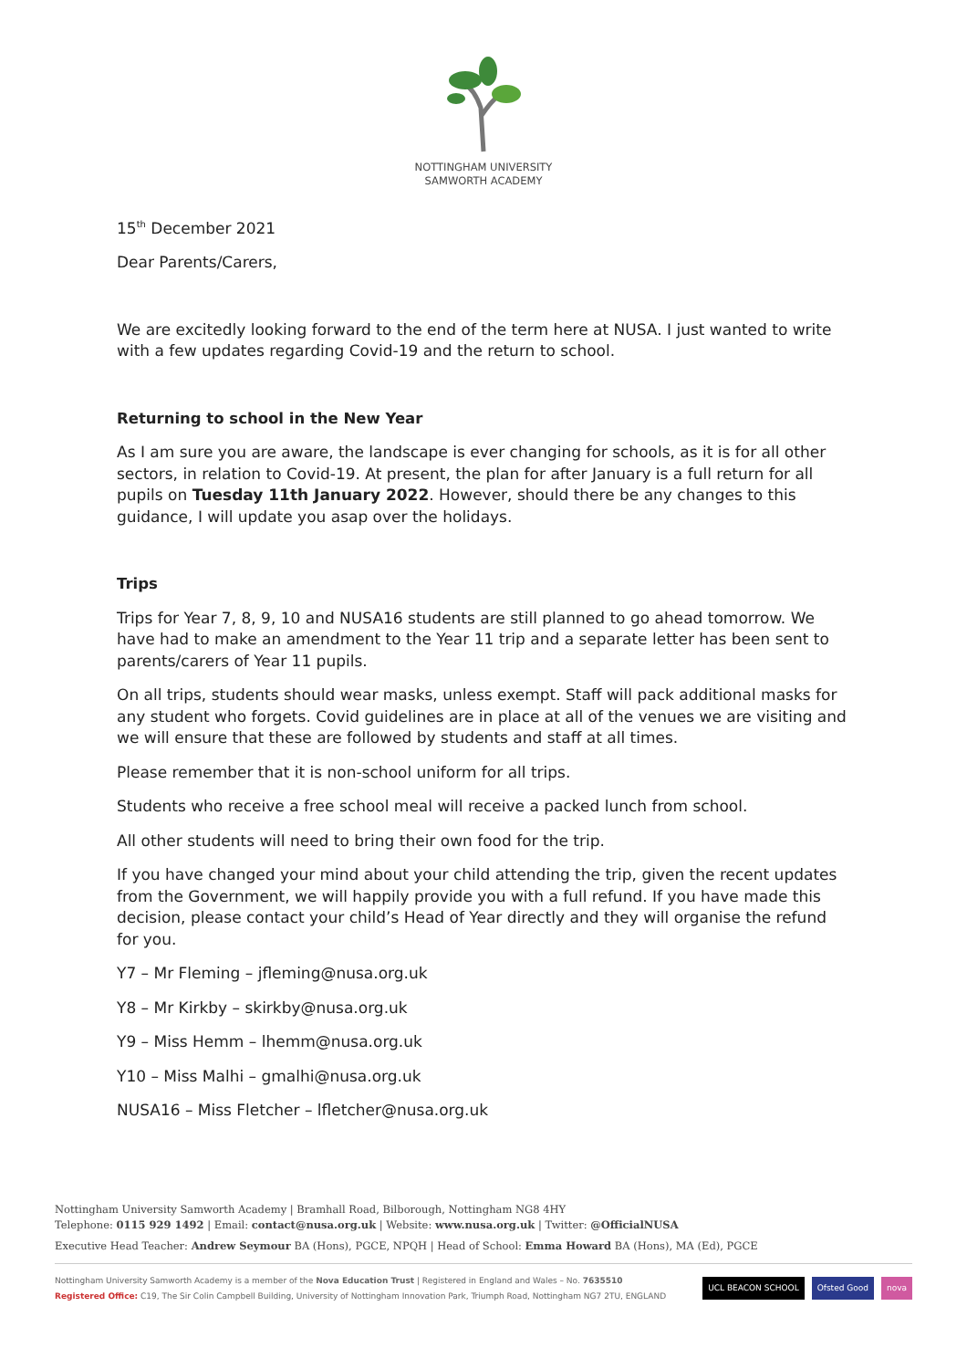NOTTINGHAM UNIVERSITY
SAMWORTH ACADEMY
15<sup>th</sup> December 2021
Dear Parents/Carers,
We are excitedly looking forward to the end of the term here at NUSA. I just wanted to write with a few updates regarding Covid-19 and the return to school.
Returning to school in the New Year
As I am sure you are aware, the landscape is ever changing for schools, as it is for all other sectors, in relation to Covid-19. At present, the plan for after January is a full return for all pupils on Tuesday 11th January 2022. However, should there be any changes to this guidance, I will update you asap over the holidays.
Trips
Trips for Year 7, 8, 9, 10 and NUSA16 students are still planned to go ahead tomorrow. We have had to make an amendment to the Year 11 trip and a separate letter has been sent to parents/carers of Year 11 pupils.
On all trips, students should wear masks, unless exempt. Staff will pack additional masks for any student who forgets. Covid guidelines are in place at all of the venues we are visiting and we will ensure that these are followed by students and staff at all times.
Please remember that it is non-school uniform for all trips.
Students who receive a free school meal will receive a packed lunch from school.
All other students will need to bring their own food for the trip.
If you have changed your mind about your child attending the trip, given the recent updates from the Government, we will happily provide you with a full refund. If you have made this decision, please contact your child’s Head of Year directly and they will organise the refund for you.
Y7 – Mr Fleming – jfleming@nusa.org.uk
Y8 – Mr Kirkby – skirkby@nusa.org.uk
Y9 – Miss Hemm – lhemm@nusa.org.uk
Y10 – Miss Malhi – gmalhi@nusa.org.uk
NUSA16 – Miss Fletcher – lfletcher@nusa.org.uk
Nottingham University Samworth Academy | Bramhall Road, Bilborough, Nottingham NG8 4HY
Telephone: 0115 929 1492 | Email: contact@nusa.org.uk | Website: www.nusa.org.uk | Twitter: @OfficialNUSA
Executive Head Teacher: Andrew Seymour BA (Hons), PGCE, NPQH | Head of School: Emma Howard BA (Hons), MA (Ed), PGCE
Nottingham University Samworth Academy is a member of the Nova Education Trust | Registered in England and Wales – No. 7635510
Registered Office: C19, The Sir Colin Campbell Building, University of Nottingham Innovation Park, Triumph Road, Nottingham NG7 2TU, ENGLAND
UCL BEACON SCHOOL Ofsted Good nova